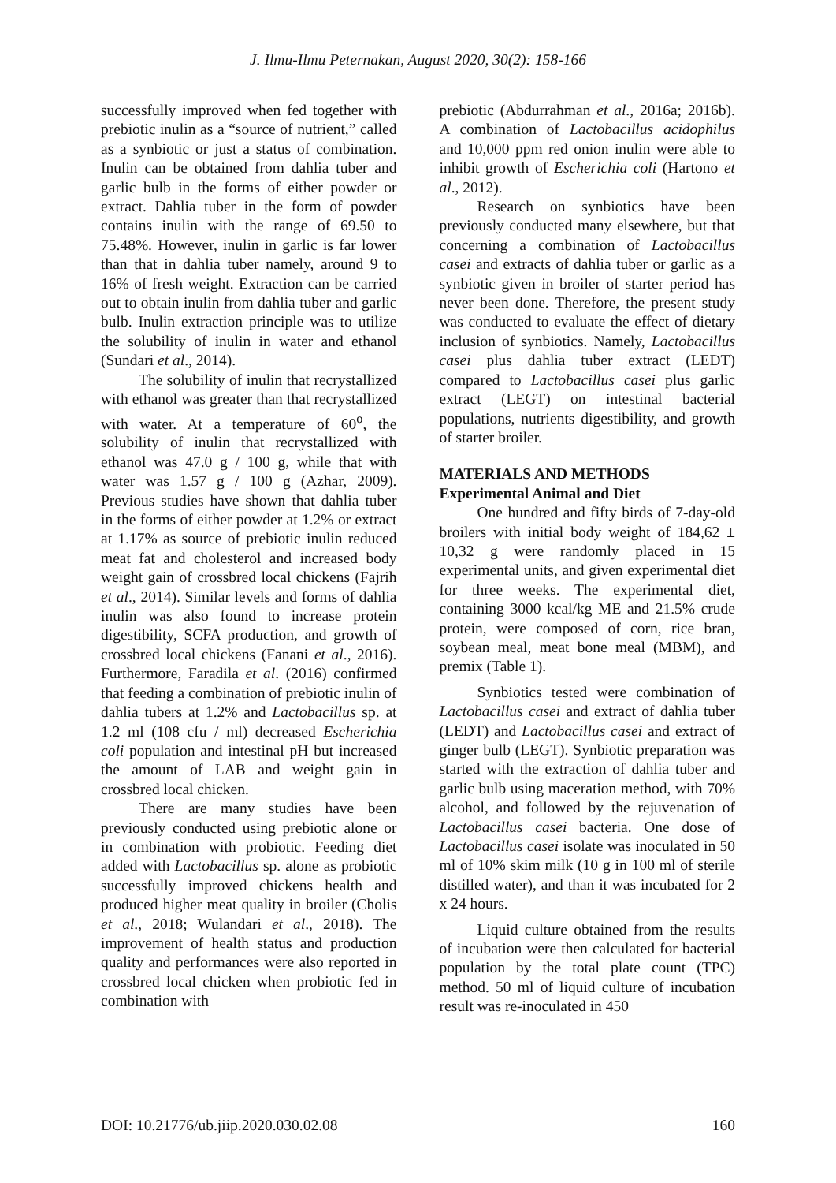J. Ilmu-Ilmu Peternakan, August 2020, 30(2): 158-166
successfully improved when fed together with prebiotic inulin as a “source of nutrient,” called as a synbiotic or just a status of combination. Inulin can be obtained from dahlia tuber and garlic bulb in the forms of either powder or extract. Dahlia tuber in the form of powder contains inulin with the range of 69.50 to 75.48%. However, inulin in garlic is far lower than that in dahlia tuber namely, around 9 to 16% of fresh weight. Extraction can be carried out to obtain inulin from dahlia tuber and garlic bulb. Inulin extraction principle was to utilize the solubility of inulin in water and ethanol (Sundari et al., 2014).
The solubility of inulin that recrystallized with ethanol was greater than that recrystallized with water. At a temperature of 60<sup>o</sup>, the solubility of inulin that recrystallized with ethanol was 47.0 g / 100 g, while that with water was 1.57 g / 100 g (Azhar, 2009). Previous studies have shown that dahlia tuber in the forms of either powder at 1.2% or extract at 1.17% as source of prebiotic inulin reduced meat fat and cholesterol and increased body weight gain of crossbred local chickens (Fajrih et al., 2014). Similar levels and forms of dahlia inulin was also found to increase protein digestibility, SCFA production, and growth of crossbred local chickens (Fanani et al., 2016). Furthermore, Faradila et al. (2016) confirmed that feeding a combination of prebiotic inulin of dahlia tubers at 1.2% and Lactobacillus sp. at 1.2 ml (108 cfu / ml) decreased Escherichia coli population and intestinal pH but increased the amount of LAB and weight gain in crossbred local chicken.
There are many studies have been previously conducted using prebiotic alone or in combination with probiotic. Feeding diet added with Lactobacillus sp. alone as probiotic successfully improved chickens health and produced higher meat quality in broiler (Cholis et al., 2018; Wulandari et al., 2018). The improvement of health status and production quality and performances were also reported in crossbred local chicken when probiotic fed in combination with
prebiotic (Abdurrahman et al., 2016a; 2016b). A combination of Lactobacillus acidophilus and 10,000 ppm red onion inulin were able to inhibit growth of Escherichia coli (Hartono et al., 2012).
Research on synbiotics have been previously conducted many elsewhere, but that concerning a combination of Lactobacillus casei and extracts of dahlia tuber or garlic as a synbiotic given in broiler of starter period has never been done. Therefore, the present study was conducted to evaluate the effect of dietary inclusion of synbiotics. Namely, Lactobacillus casei plus dahlia tuber extract (LEDT) compared to Lactobacillus casei plus garlic extract (LEGT) on intestinal bacterial populations, nutrients digestibility, and growth of starter broiler.
MATERIALS AND METHODS
Experimental Animal and Diet
One hundred and fifty birds of 7-day-old broilers with initial body weight of 184,62 ± 10,32 g were randomly placed in 15 experimental units, and given experimental diet for three weeks. The experimental diet, containing 3000 kcal/kg ME and 21.5% crude protein, were composed of corn, rice bran, soybean meal, meat bone meal (MBM), and premix (Table 1).
Synbiotics tested were combination of Lactobacillus casei and extract of dahlia tuber (LEDT) and Lactobacillus casei and extract of ginger bulb (LEGT). Synbiotic preparation was started with the extraction of dahlia tuber and garlic bulb using maceration method, with 70% alcohol, and followed by the rejuvenation of Lactobacillus casei bacteria. One dose of Lactobacillus casei isolate was inoculated in 50 ml of 10% skim milk (10 g in 100 ml of sterile distilled water), and than it was incubated for 2 x 24 hours.
Liquid culture obtained from the results of incubation were then calculated for bacterial population by the total plate count (TPC) method. 50 ml of liquid culture of incubation result was re-inoculated in 450
DOI: 10.21776/ub.jiip.2020.030.02.08 160